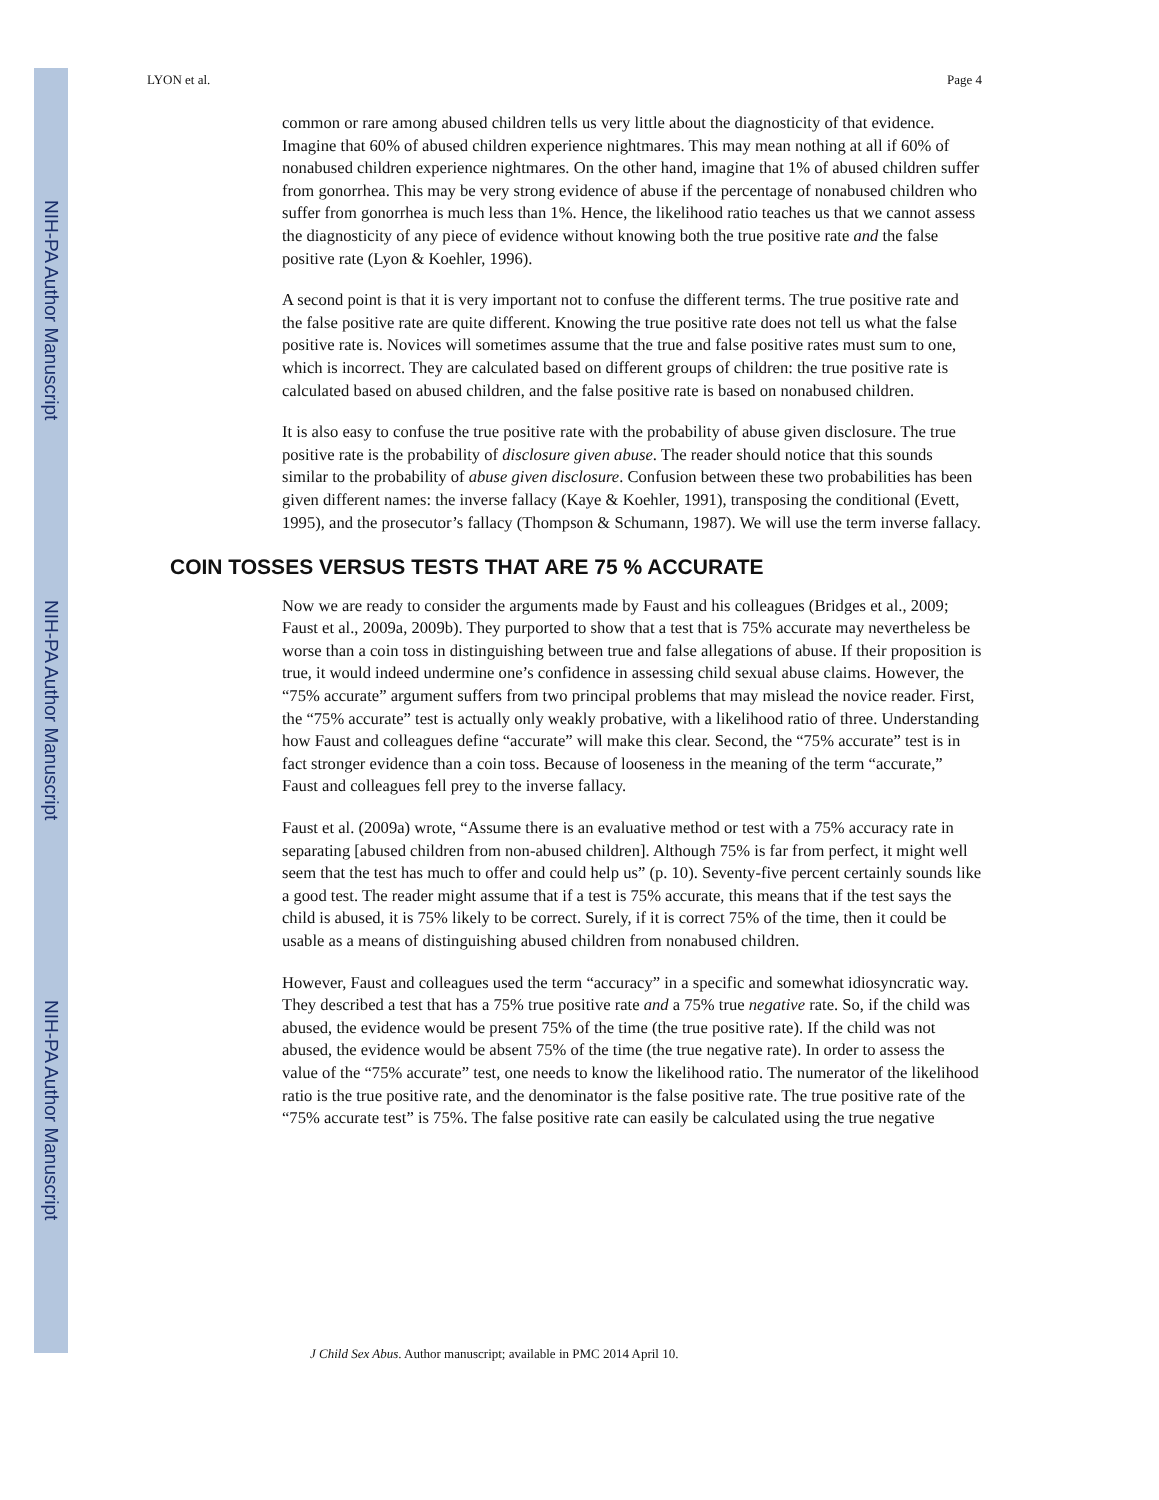NIH-PA Author Manuscript
NIH-PA Author Manuscript
NIH-PA Author Manuscript
LYON et al. Page 4
common or rare among abused children tells us very little about the diagnosticity of that evidence. Imagine that 60% of abused children experience nightmares. This may mean nothing at all if 60% of nonabused children experience nightmares. On the other hand, imagine that 1% of abused children suffer from gonorrhea. This may be very strong evidence of abuse if the percentage of nonabused children who suffer from gonorrhea is much less than 1%. Hence, the likelihood ratio teaches us that we cannot assess the diagnosticity of any piece of evidence without knowing both the true positive rate and the false positive rate (Lyon & Koehler, 1996).
A second point is that it is very important not to confuse the different terms. The true positive rate and the false positive rate are quite different. Knowing the true positive rate does not tell us what the false positive rate is. Novices will sometimes assume that the true and false positive rates must sum to one, which is incorrect. They are calculated based on different groups of children: the true positive rate is calculated based on abused children, and the false positive rate is based on nonabused children.
It is also easy to confuse the true positive rate with the probability of abuse given disclosure. The true positive rate is the probability of disclosure given abuse. The reader should notice that this sounds similar to the probability of abuse given disclosure. Confusion between these two probabilities has been given different names: the inverse fallacy (Kaye & Koehler, 1991), transposing the conditional (Evett, 1995), and the prosecutor’s fallacy (Thompson & Schumann, 1987). We will use the term inverse fallacy.
COIN TOSSES VERSUS TESTS THAT ARE 75 % ACCURATE
Now we are ready to consider the arguments made by Faust and his colleagues (Bridges et al., 2009; Faust et al., 2009a, 2009b). They purported to show that a test that is 75% accurate may nevertheless be worse than a coin toss in distinguishing between true and false allegations of abuse. If their proposition is true, it would indeed undermine one’s confidence in assessing child sexual abuse claims. However, the “75% accurate” argument suffers from two principal problems that may mislead the novice reader. First, the “75% accurate” test is actually only weakly probative, with a likelihood ratio of three. Understanding how Faust and colleagues define “accurate” will make this clear. Second, the “75% accurate” test is in fact stronger evidence than a coin toss. Because of looseness in the meaning of the term “accurate,” Faust and colleagues fell prey to the inverse fallacy.
Faust et al. (2009a) wrote, “Assume there is an evaluative method or test with a 75% accuracy rate in separating [abused children from non-abused children]. Although 75% is far from perfect, it might well seem that the test has much to offer and could help us” (p. 10). Seventy-five percent certainly sounds like a good test. The reader might assume that if a test is 75% accurate, this means that if the test says the child is abused, it is 75% likely to be correct. Surely, if it is correct 75% of the time, then it could be usable as a means of distinguishing abused children from nonabused children.
However, Faust and colleagues used the term “accuracy” in a specific and somewhat idiosyncratic way. They described a test that has a 75% true positive rate and a 75% true negative rate. So, if the child was abused, the evidence would be present 75% of the time (the true positive rate). If the child was not abused, the evidence would be absent 75% of the time (the true negative rate). In order to assess the value of the “75% accurate” test, one needs to know the likelihood ratio. The numerator of the likelihood ratio is the true positive rate, and the denominator is the false positive rate. The true positive rate of the “75% accurate test” is 75%. The false positive rate can easily be calculated using the true negative
J Child Sex Abus. Author manuscript; available in PMC 2014 April 10.